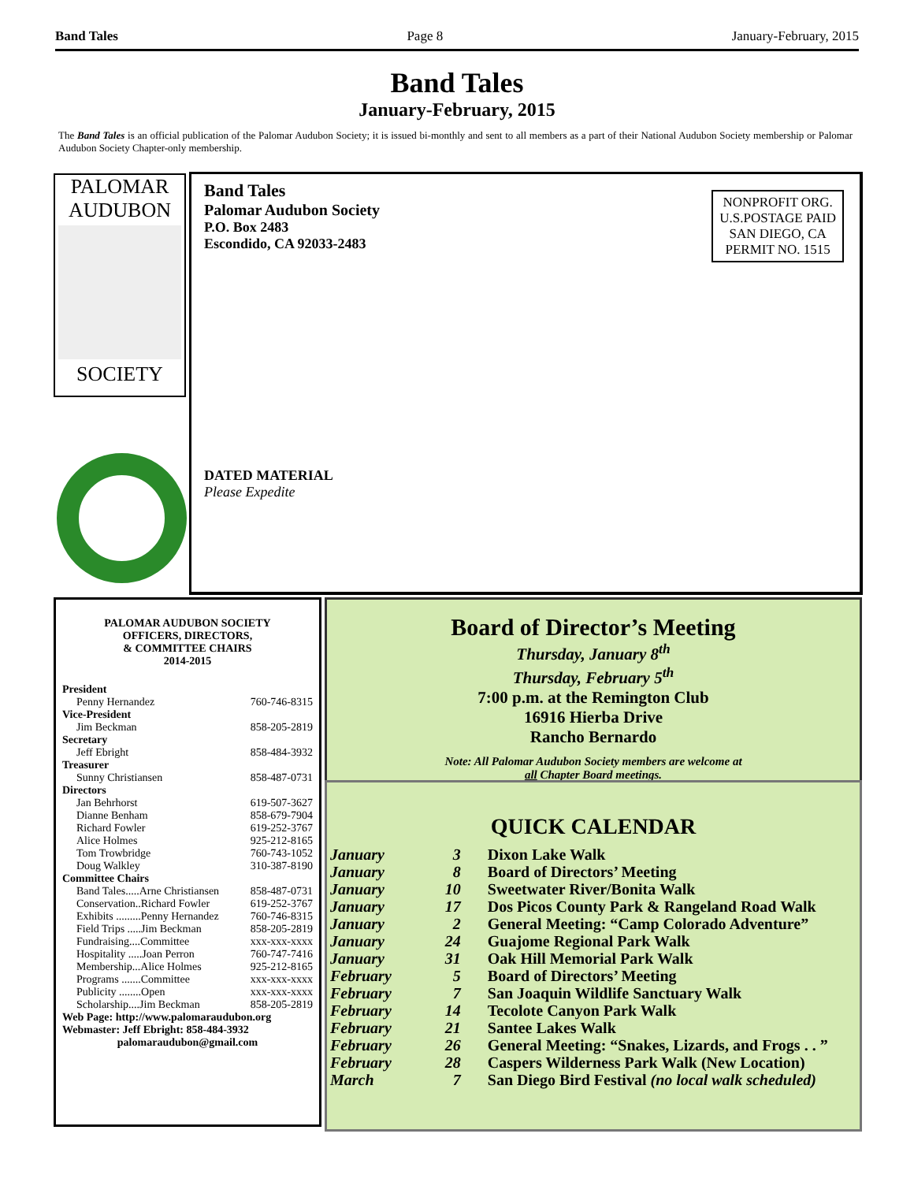Band Tales Page 8 January-February, 2015
Band Tales
January-February, 2015
The Band Tales is an official publication of the Palomar Audubon Society; it is issued bi-monthly and sent to all members as a part of their National Audubon Society membership or Palomar Audubon Society Chapter-only membership.
PALOMAR
AUDUBON
SOCIETY
Band Tales
Palomar Audubon Society
P.O. Box 2483
Escondido, CA 92033-2483
NONPROFIT ORG.
U.S.POSTAGE PAID
SAN DIEGO, CA
PERMIT NO. 1515
DATED MATERIAL
Please Expedite
PALOMAR AUDUBON SOCIETY
OFFICERS, DIRECTORS,
& COMMITTEE CHAIRS
2014-2015
President
Penny Hernandez 760-746-8315
Vice-President
Jim Beckman 858-205-2819
Secretary
Jeff Ebright 858-484-3932
Treasurer
Sunny Christiansen 858-487-0731
Directors
Jan Behrhorst 619-507-3627
Dianne Benham 858-679-7904
Richard Fowler 619-252-3767
Alice Holmes 925-212-8165
Tom Trowbridge 760-743-1052
Doug Walkley 310-387-8190
Committee Chairs
Band Tales.....Arne Christiansen 858-487-0731
Conservation..Richard Fowler 619-252-3767
Exhibits .........Penny Hernandez 760-746-8315
Field Trips .....Jim Beckman 858-205-2819
Fundraising....Committee xxx-xxx-xxxx
Hospitality .....Joan Perron 760-747-7416
Membership...Alice Holmes 925-212-8165
Programs .......Committee xxx-xxx-xxxx
Publicity ........Open xxx-xxx-xxxx
Scholarship....Jim Beckman 858-205-2819
Web Page: http://www.palomaraudubon.org
Webmaster: Jeff Ebright: 858-484-3932
palomaraudubon@gmail.com
Board of Director’s Meeting
Thursday, January 8<sup>th</sup>
Thursday, February 5<sup>th</sup>
7:00 p.m. at the Remington Club
16916 Hierba Drive
Rancho Bernardo
Note: All Palomar Audubon Society members are welcome at
all Chapter Board meetings.
QUICK CALENDAR
| January | 3 | Dixon Lake Walk |
| January | 8 | Board of Directors’ Meeting |
| January | 10 | Sweetwater River/Bonita Walk |
| January | 17 | Dos Picos County Park & Rangeland Road Walk |
| January | 2 | General Meeting: “Camp Colorado Adventure” |
| January | 24 | Guajome Regional Park Walk |
| January | 31 | Oak Hill Memorial Park Walk |
| February | 5 | Board of Directors’ Meeting |
| February | 7 | San Joaquin Wildlife Sanctuary Walk |
| February | 14 | Tecolote Canyon Park Walk |
| February | 21 | Santee Lakes Walk |
| February | 26 | General Meeting: “Snakes, Lizards, and Frogs . . ” |
| February | 28 | Caspers Wilderness Park Walk (New Location) |
| March | 7 | San Diego Bird Festival (no local walk scheduled) |